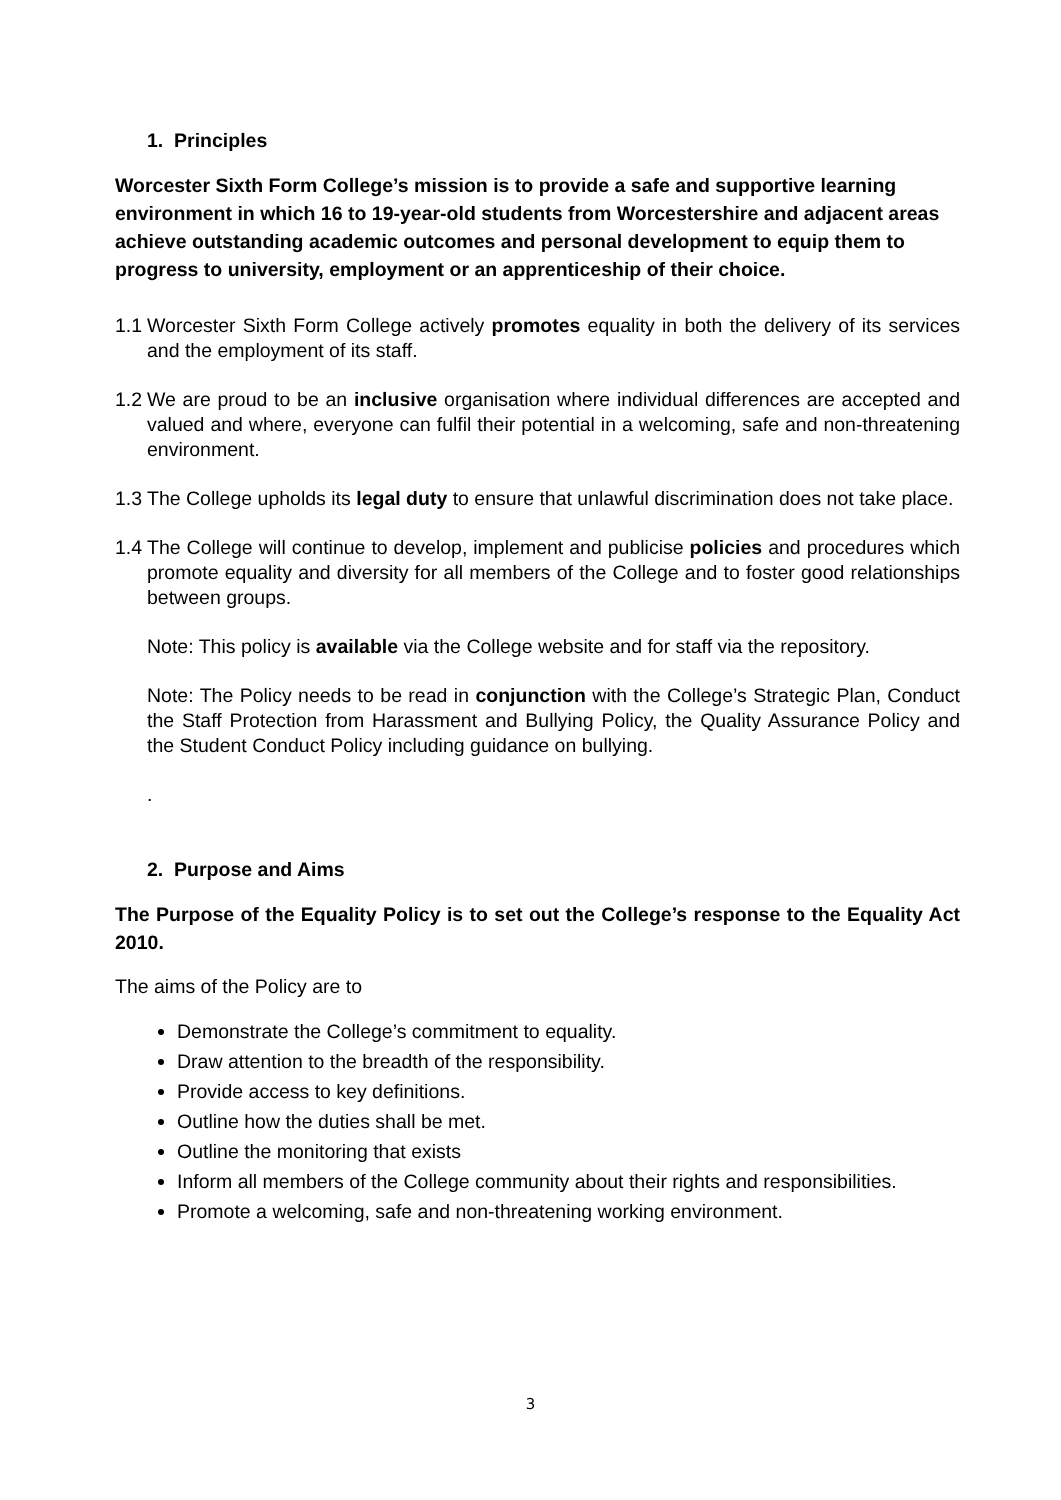1. Principles
Worcester Sixth Form College’s mission is to provide a safe and supportive learning environment in which 16 to 19-year-old students from Worcestershire and adjacent areas achieve outstanding academic outcomes and personal development to equip them to progress to university, employment or an apprenticeship of their choice.
1.1 Worcester Sixth Form College actively promotes equality in both the delivery of its services and the employment of its staff.
1.2 We are proud to be an inclusive organisation where individual differences are accepted and valued and where, everyone can fulfil their potential in a welcoming, safe and non-threatening environment.
1.3 The College upholds its legal duty to ensure that unlawful discrimination does not take place.
1.4 The College will continue to develop, implement and publicise policies and procedures which promote equality and diversity for all members of the College and to foster good relationships between groups.
Note: This policy is available via the College website and for staff via the repository.
Note: The Policy needs to be read in conjunction with the College’s Strategic Plan, Conduct the Staff Protection from Harassment and Bullying Policy, the Quality Assurance Policy and the Student Conduct Policy including guidance on bullying.
.
2. Purpose and Aims
The Purpose of the Equality Policy is to set out the College’s response to the Equality Act 2010.
The aims of the Policy are to
Demonstrate the College’s commitment to equality.
Draw attention to the breadth of the responsibility.
Provide access to key definitions.
Outline how the duties shall be met.
Outline the monitoring that exists
Inform all members of the College community about their rights and responsibilities.
Promote a welcoming, safe and non-threatening working environment.
3